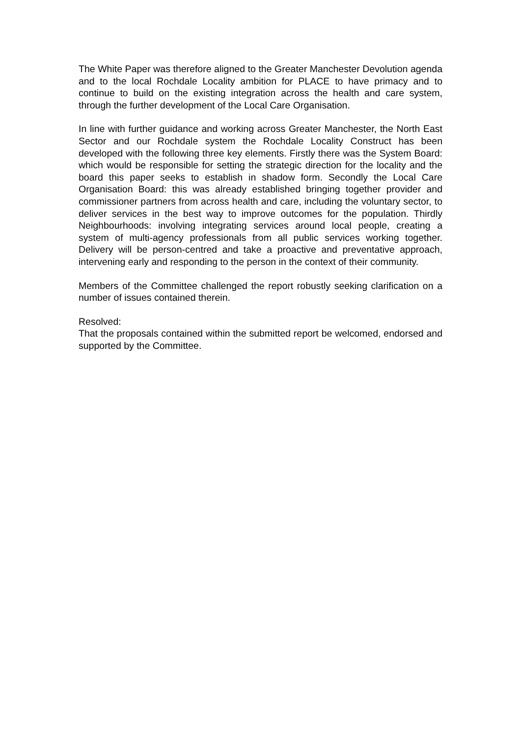The White Paper was therefore aligned to the Greater Manchester Devolution agenda and to the local Rochdale Locality ambition for PLACE to have primacy and to continue to build on the existing integration across the health and care system, through the further development of the Local Care Organisation.
In line with further guidance and working across Greater Manchester, the North East Sector and our Rochdale system the Rochdale Locality Construct has been developed with the following three key elements. Firstly there was the System Board: which would be responsible for setting the strategic direction for the locality and the board this paper seeks to establish in shadow form. Secondly the Local Care Organisation Board: this was already established bringing together provider and commissioner partners from across health and care, including the voluntary sector, to deliver services in the best way to improve outcomes for the population. Thirdly Neighbourhoods: involving integrating services around local people, creating a system of multi-agency professionals from all public services working together. Delivery will be person-centred and take a proactive and preventative approach, intervening early and responding to the person in the context of their community.
Members of the Committee challenged the report robustly seeking clarification on a number of issues contained therein.
Resolved:
That the proposals contained within the submitted report be welcomed, endorsed and supported by the Committee.